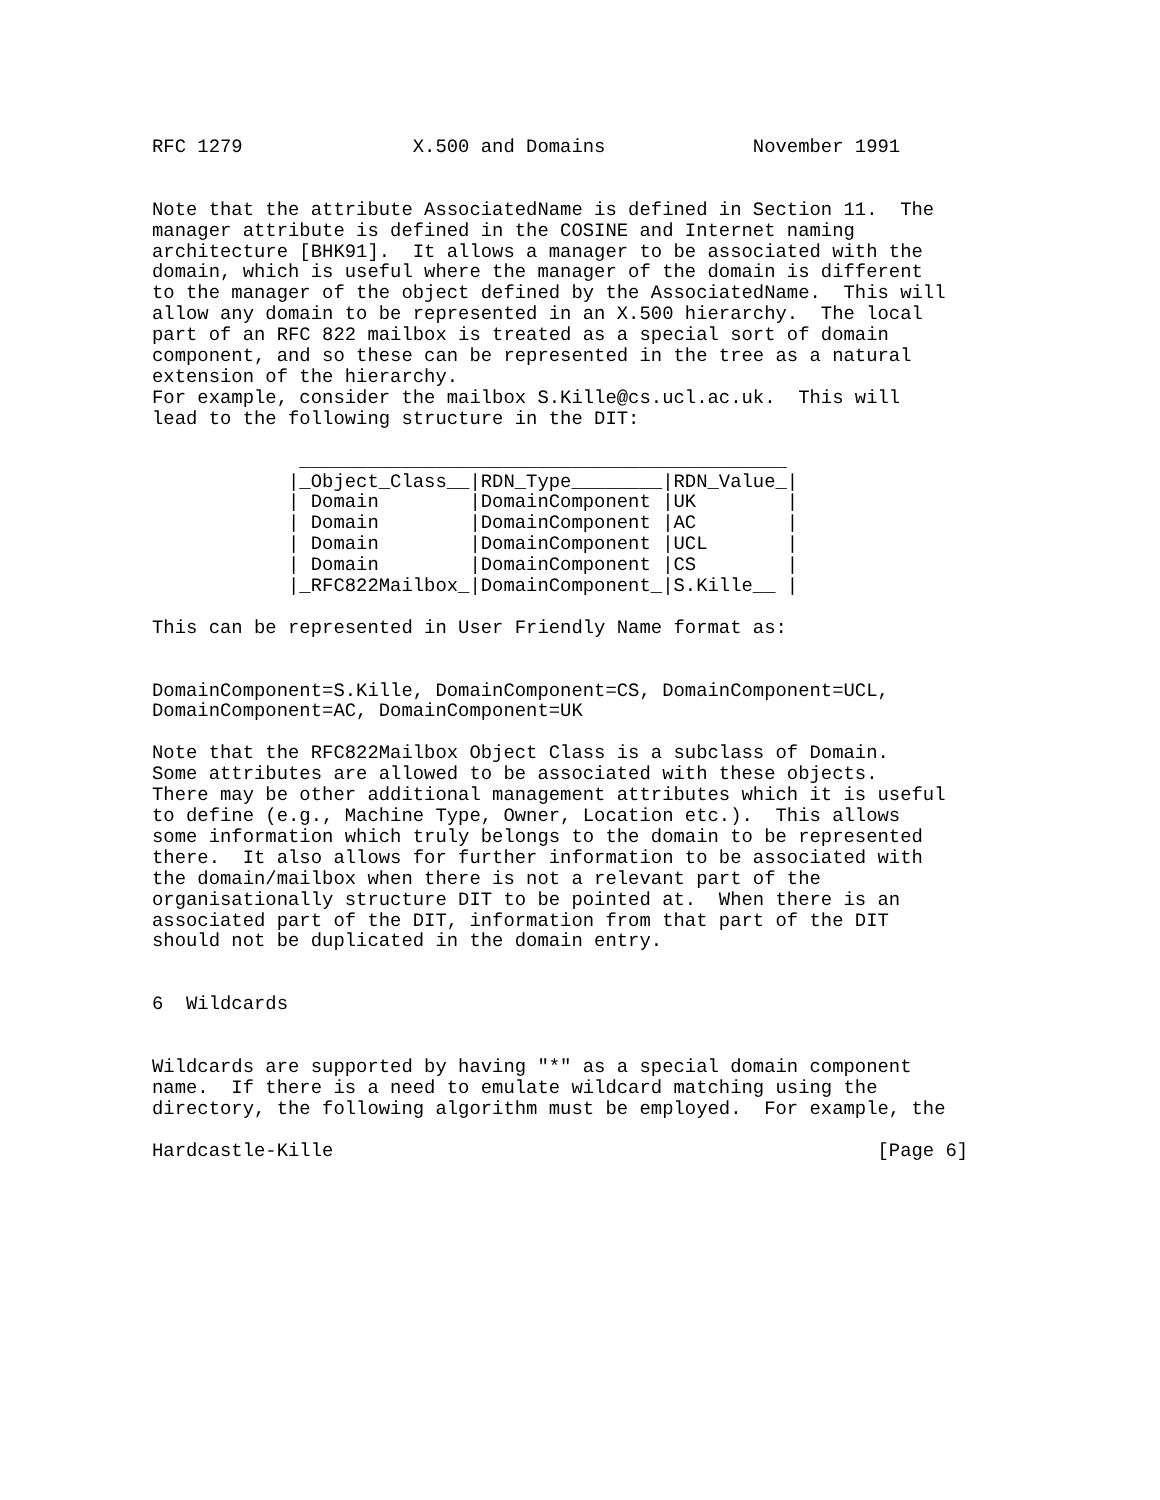RFC 1279               X.500 and Domains             November 1991


Note that the attribute AssociatedName is defined in Section 11.  The
manager attribute is defined in the COSINE and Internet naming
architecture [BHK91].  It allows a manager to be associated with the
domain, which is useful where the manager of the domain is different
to the manager of the object defined by the AssociatedName.  This will
allow any domain to be represented in an X.500 hierarchy.  The local
part of an RFC 822 mailbox is treated as a special sort of domain
component, and so these can be represented in the tree as a natural
extension of the hierarchy.
For example, consider the mailbox S.Kille@cs.ucl.ac.uk.  This will
lead to the following structure in the DIT:

             ___________________________________________
            |_Object_Class__|RDN_Type________|RDN_Value_|
            | Domain        |DomainComponent |UK        |
            | Domain        |DomainComponent |AC        |
            | Domain        |DomainComponent |UCL       |
            | Domain        |DomainComponent |CS        |
            |_RFC822Mailbox_|DomainComponent_|S.Kille__ |

This can be represented in User Friendly Name format as:


DomainComponent=S.Kille, DomainComponent=CS, DomainComponent=UCL,
DomainComponent=AC, DomainComponent=UK

Note that the RFC822Mailbox Object Class is a subclass of Domain.
Some attributes are allowed to be associated with these objects.
There may be other additional management attributes which it is useful
to define (e.g., Machine Type, Owner, Location etc.).  This allows
some information which truly belongs to the domain to be represented
there.  It also allows for further information to be associated with
the domain/mailbox when there is not a relevant part of the
organisationally structure DIT to be pointed at.  When there is an
associated part of the DIT, information from that part of the DIT
should not be duplicated in the domain entry.


6  Wildcards


Wildcards are supported by having "*" as a special domain component
name.  If there is a need to emulate wildcard matching using the
directory, the following algorithm must be employed.  For example, the

Hardcastle-Kille                                                [Page 6]